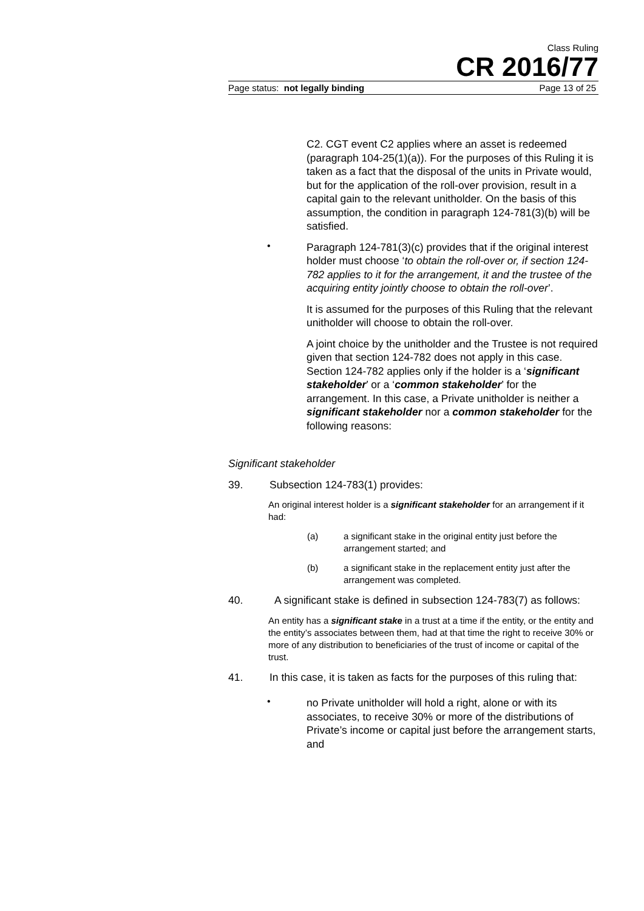Class Ruling
CR 2016/77
Page status: not legally binding Page 13 of 25
C2. CGT event C2 applies where an asset is redeemed (paragraph 104-25(1)(a)). For the purposes of this Ruling it is taken as a fact that the disposal of the units in Private would, but for the application of the roll-over provision, result in a capital gain to the relevant unitholder. On the basis of this assumption, the condition in paragraph 124-781(3)(b) will be satisfied.
•
Paragraph 124-781(3)(c) provides that if the original interest holder must choose ‘to obtain the roll-over or, if section 124-782 applies to it for the arrangement, it and the trustee of the acquiring entity jointly choose to obtain the roll-over’.
It is assumed for the purposes of this Ruling that the relevant unitholder will choose to obtain the roll-over.
A joint choice by the unitholder and the Trustee is not required given that section 124-782 does not apply in this case. Section 124-782 applies only if the holder is a ‘significant stakeholder’ or a ‘common stakeholder’ for the arrangement. In this case, a Private unitholder is neither a significant stakeholder nor a common stakeholder for the following reasons:
Significant stakeholder
39. Subsection 124-783(1) provides:
An original interest holder is a significant stakeholder for an arrangement if it had:
(a) a significant stake in the original entity just before the arrangement started; and
(b) a significant stake in the replacement entity just after the arrangement was completed.
40. A significant stake is defined in subsection 124-783(7) as follows:
An entity has a significant stake in a trust at a time if the entity, or the entity and the entity’s associates between them, had at that time the right to receive 30% or more of any distribution to beneficiaries of the trust of income or capital of the trust.
41. In this case, it is taken as facts for the purposes of this ruling that:
•
no Private unitholder will hold a right, alone or with its associates, to receive 30% or more of the distributions of Private’s income or capital just before the arrangement starts, and